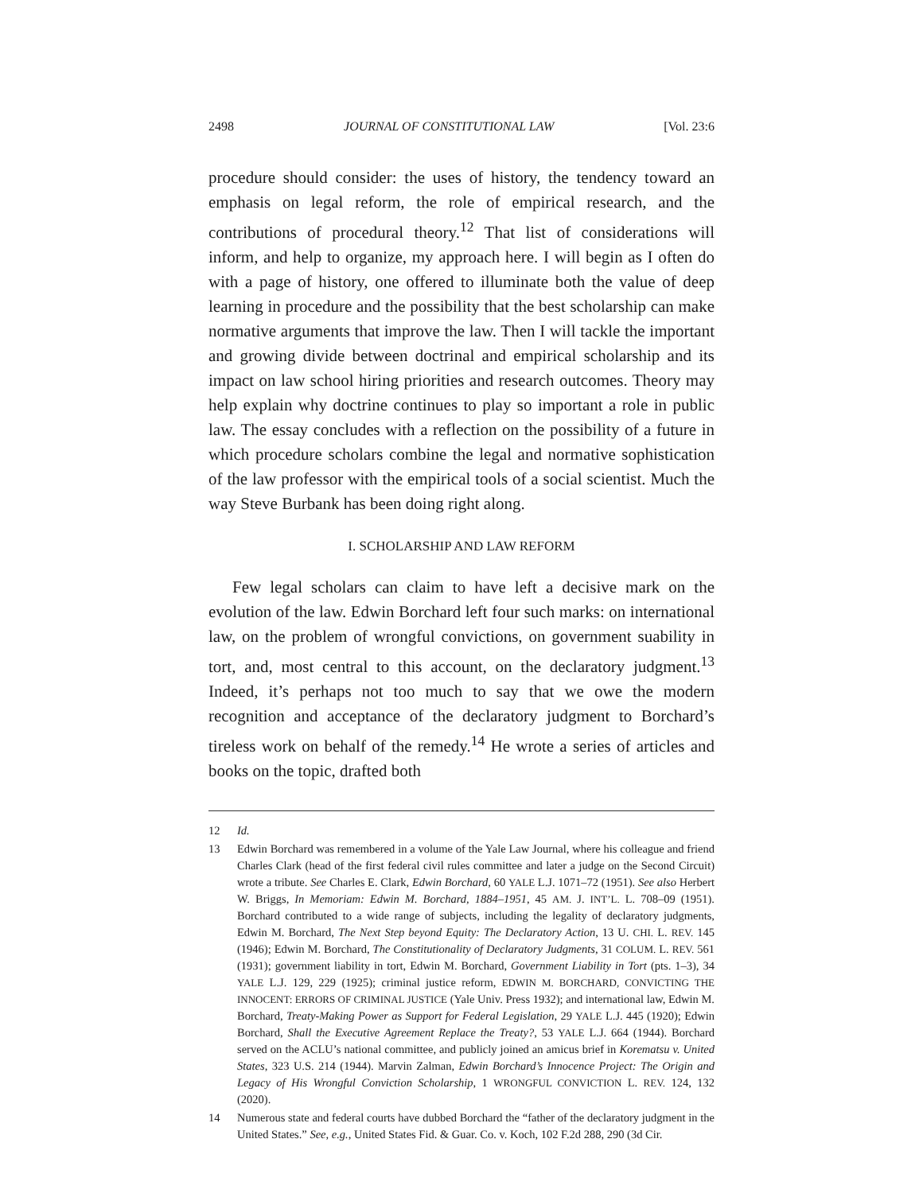2498 JOURNAL OF CONSTITUTIONAL LAW [Vol. 23:6
procedure should consider: the uses of history, the tendency toward an emphasis on legal reform, the role of empirical research, and the contributions of procedural theory.<sup>12</sup> That list of considerations will inform, and help to organize, my approach here. I will begin as I often do with a page of history, one offered to illuminate both the value of deep learning in procedure and the possibility that the best scholarship can make normative arguments that improve the law. Then I will tackle the important and growing divide between doctrinal and empirical scholarship and its impact on law school hiring priorities and research outcomes. Theory may help explain why doctrine continues to play so important a role in public law. The essay concludes with a reflection on the possibility of a future in which procedure scholars combine the legal and normative sophistication of the law professor with the empirical tools of a social scientist. Much the way Steve Burbank has been doing right along.
I. SCHOLARSHIP AND LAW REFORM
Few legal scholars can claim to have left a decisive mark on the evolution of the law. Edwin Borchard left four such marks: on international law, on the problem of wrongful convictions, on government suability in tort, and, most central to this account, on the declaratory judgment.<sup>13</sup> Indeed, it’s perhaps not too much to say that we owe the modern recognition and acceptance of the declaratory judgment to Borchard’s tireless work on behalf of the remedy.<sup>14</sup> He wrote a series of articles and books on the topic, drafted both
12 Id.
13 Edwin Borchard was remembered in a volume of the Yale Law Journal, where his colleague and friend Charles Clark (head of the first federal civil rules committee and later a judge on the Second Circuit) wrote a tribute. See Charles E. Clark, Edwin Borchard, 60 YALE L.J. 1071–72 (1951). See also Herbert W. Briggs, In Memoriam: Edwin M. Borchard, 1884–1951, 45 AM. J. INT’L. L. 708–09 (1951). Borchard contributed to a wide range of subjects, including the legality of declaratory judgments, Edwin M. Borchard, The Next Step beyond Equity: The Declaratory Action, 13 U. CHI. L. REV. 145 (1946); Edwin M. Borchard, The Constitutionality of Declaratory Judgments, 31 COLUM. L. REV. 561 (1931); government liability in tort, Edwin M. Borchard, Government Liability in Tort (pts. 1–3), 34 YALE L.J. 129, 229 (1925); criminal justice reform, EDWIN M. BORCHARD, CONVICTING THE INNOCENT: ERRORS OF CRIMINAL JUSTICE (Yale Univ. Press 1932); and international law, Edwin M. Borchard, Treaty-Making Power as Support for Federal Legislation, 29 YALE L.J. 445 (1920); Edwin Borchard, Shall the Executive Agreement Replace the Treaty?, 53 YALE L.J. 664 (1944). Borchard served on the ACLU’s national committee, and publicly joined an amicus brief in Korematsu v. United States, 323 U.S. 214 (1944). Marvin Zalman, Edwin Borchard’s Innocence Project: The Origin and Legacy of His Wrongful Conviction Scholarship, 1 WRONGFUL CONVICTION L. REV. 124, 132 (2020).
14 Numerous state and federal courts have dubbed Borchard the “father of the declaratory judgment in the United States.” See, e.g., United States Fid. & Guar. Co. v. Koch, 102 F.2d 288, 290 (3d Cir.